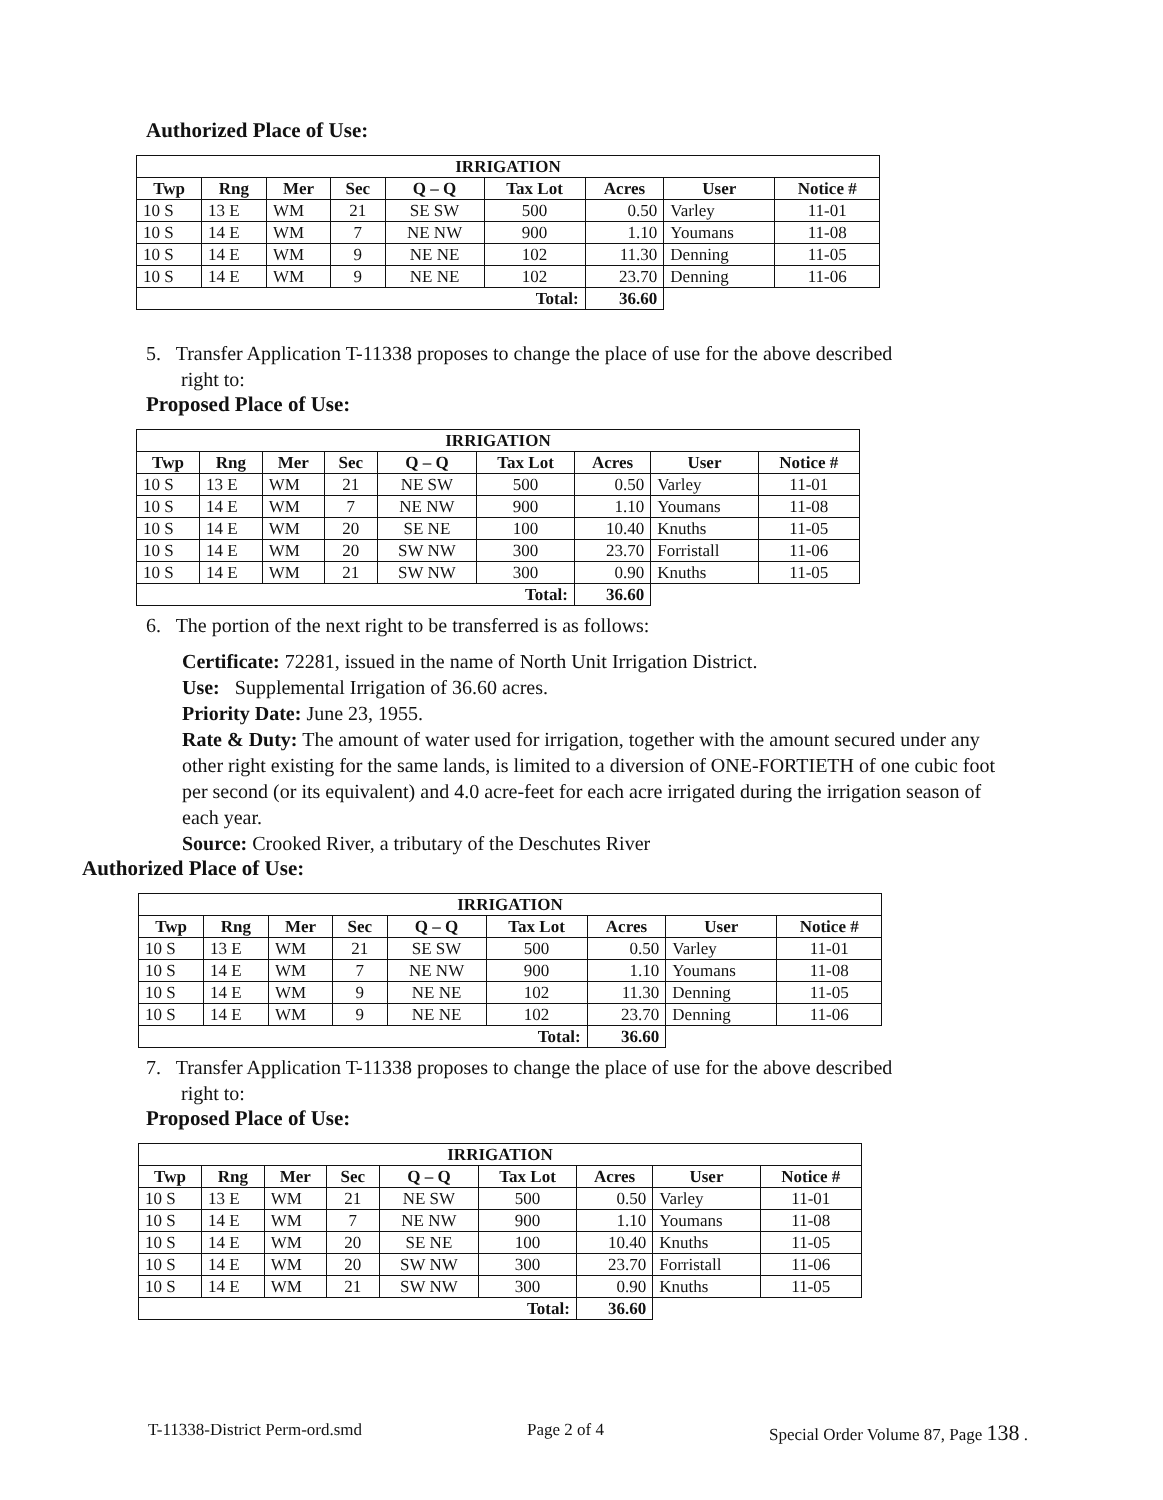Authorized Place of Use:
| IRRIGATION | | | | | | | | |
| --- | --- | --- | --- | --- | --- | --- | --- | --- |
| Twp | Rng | Mer | Sec | Q – Q | Tax Lot | Acres | User | Notice # |
| 10 S | 13 E | WM | 21 | SE SW | 500 | 0.50 | Varley | 11-01 |
| 10 S | 14 E | WM | 7 | NE NW | 900 | 1.10 | Youmans | 11-08 |
| 10 S | 14 E | WM | 9 | NE NE | 102 | 11.30 | Denning | 11-05 |
| 10 S | 14 E | WM | 9 | NE NE | 102 | 23.70 | Denning | 11-06 |
| Total: | | | | | | 36.60 | | |
5. Transfer Application T-11338 proposes to change the place of use for the above described
right to:
Proposed Place of Use:
| IRRIGATION | | | | | | | | |
| --- | --- | --- | --- | --- | --- | --- | --- | --- |
| Twp | Rng | Mer | Sec | Q – Q | Tax Lot | Acres | User | Notice # |
| 10 S | 13 E | WM | 21 | NE SW | 500 | 0.50 | Varley | 11-01 |
| 10 S | 14 E | WM | 7 | NE NW | 900 | 1.10 | Youmans | 11-08 |
| 10 S | 14 E | WM | 20 | SE NE | 100 | 10.40 | Knuths | 11-05 |
| 10 S | 14 E | WM | 20 | SW NW | 300 | 23.70 | Forristall | 11-06 |
| 10 S | 14 E | WM | 21 | SW NW | 300 | 0.90 | Knuths | 11-05 |
| Total: | | | | | | 36.60 | | |
6. The portion of the next right to be transferred is as follows:
Certificate: 72281, issued in the name of North Unit Irrigation District.
Use: Supplemental Irrigation of 36.60 acres.
Priority Date: June 23, 1955.
Rate & Duty: The amount of water used for irrigation, together with the amount secured under any other right existing for the same lands, is limited to a diversion of ONE-FORTIETH of one cubic foot per second (or its equivalent) and 4.0 acre-feet for each acre irrigated during the irrigation season of each year.
Source: Crooked River, a tributary of the Deschutes River
Authorized Place of Use:
| IRRIGATION | | | | | | | | |
| --- | --- | --- | --- | --- | --- | --- | --- | --- |
| Twp | Rng | Mer | Sec | Q – Q | Tax Lot | Acres | User | Notice # |
| 10 S | 13 E | WM | 21 | SE SW | 500 | 0.50 | Varley | 11-01 |
| 10 S | 14 E | WM | 7 | NE NW | 900 | 1.10 | Youmans | 11-08 |
| 10 S | 14 E | WM | 9 | NE NE | 102 | 11.30 | Denning | 11-05 |
| 10 S | 14 E | WM | 9 | NE NE | 102 | 23.70 | Denning | 11-06 |
| Total: | | | | | | 36.60 | | |
7. Transfer Application T-11338 proposes to change the place of use for the above described
right to:
Proposed Place of Use:
| IRRIGATION | | | | | | | | |
| --- | --- | --- | --- | --- | --- | --- | --- | --- |
| Twp | Rng | Mer | Sec | Q – Q | Tax Lot | Acres | User | Notice # |
| 10 S | 13 E | WM | 21 | NE SW | 500 | 0.50 | Varley | 11-01 |
| 10 S | 14 E | WM | 7 | NE NW | 900 | 1.10 | Youmans | 11-08 |
| 10 S | 14 E | WM | 20 | SE NE | 100 | 10.40 | Knuths | 11-05 |
| 10 S | 14 E | WM | 20 | SW NW | 300 | 23.70 | Forristall | 11-06 |
| 10 S | 14 E | WM | 21 | SW NW | 300 | 0.90 | Knuths | 11-05 |
| Total: | | | | | | 36.60 | | |
T-11338-District Perm-ord.smd Page 2 of 4 Special Order Volume 87, Page 138 .